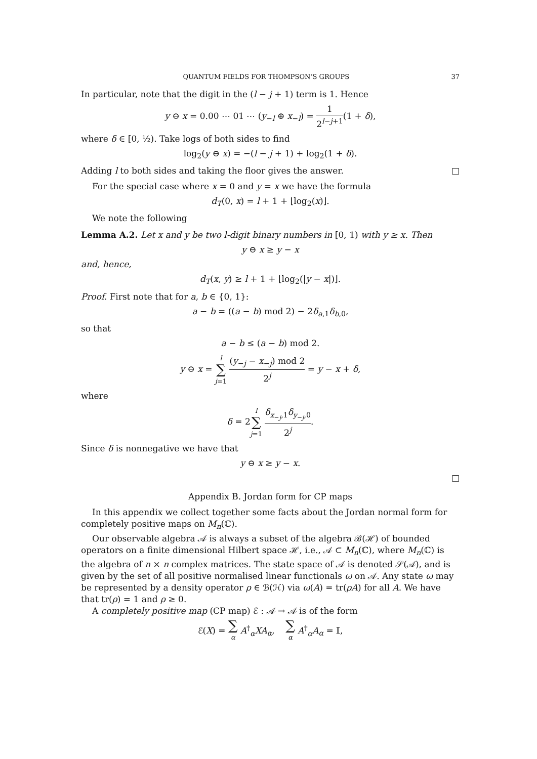QUANTUM FIELDS FOR THOMPSON’S GROUPS 37
In particular, note that the digit in the (l − j + 1) term is 1. Hence
y ⊖ x = 0.00 ⋯ 01 ⋯ (y<sub>−l</sub> ⊕ x<sub>−l</sub>) = 1 2<sup>l−j+1</sup>(1 + δ),
where δ ∈ [0, ½). Take logs of both sides to find
log<sub>2</sub>(y ⊖ x) = −(l − j + 1) + log<sub>2</sub>(1 + δ).
Adding l to both sides and taking the floor gives the answer. □
For the special case where x = 0 and y = x we have the formula
d<sub>T</sub>(0, x) = l + 1 + ⌊log<sub>2</sub>(x)⌋.
We note the following
Lemma A.2. Let x and y be two l-digit binary numbers in [0, 1) with y ≥ x. Then
y ⊖ x ≥ y − x
and, hence,
d<sub>T</sub>(x, y) ≥ l + 1 + ⌊log<sub>2</sub>(|y − x|)⌋.
Proof. First note that for a, b ∈ {0, 1}:
a − b = ((a − b) mod 2) − 2δ<sub>a,1</sub>δ<sub>b,0</sub>,
so that
a − b ≤ (a − b) mod 2.
y ⊖ x = l ∑ j=1 (y<sub>−j</sub> − x<sub>−j</sub>) mod 2 2<sup>j</sup> = y − x + δ,
where
δ = 2l ∑ j=1 δ<sub>x<sub>−j</sub>,1</sub>δ<sub>y<sub>−j</sub>,0</sub> 2<sup>j</sup>.
Since δ is nonnegative we have that
y ⊖ x ≥ y − x.
□
Appendix B. Jordan form for CP maps
In this appendix we collect together some facts about the Jordan normal form for completely positive maps on M<sub>n</sub>(ℂ).
Our observable algebra 𝒜 is always a subset of the algebra ℬ(ℋ) of bounded operators on a finite dimensional Hilbert space ℋ, i.e., 𝒜 ⊂ M<sub>n</sub>(ℂ), where M<sub>n</sub>(ℂ) is the algebra of n × n complex matrices. The state space of 𝒜 is denoted 𝒮(𝒜), and is given by the set of all positive normalised linear functionals ω on 𝒜. Any state ω may be represented by a density operator ρ ∈ ℬ(ℋ) via ω(A) = tr(ρA) for all A. We have that tr(ρ) = 1 and ρ ≥ 0.
A completely positive map (CP map) ℰ : 𝒜 → 𝒜 is of the form
ℰ(X) = ∑ α A<sup>†</sup><sub>α</sub>XA<sub>α</sub>, ∑ α A<sup>†</sup><sub>α</sub>A<sub>α</sub> = 𝕀,